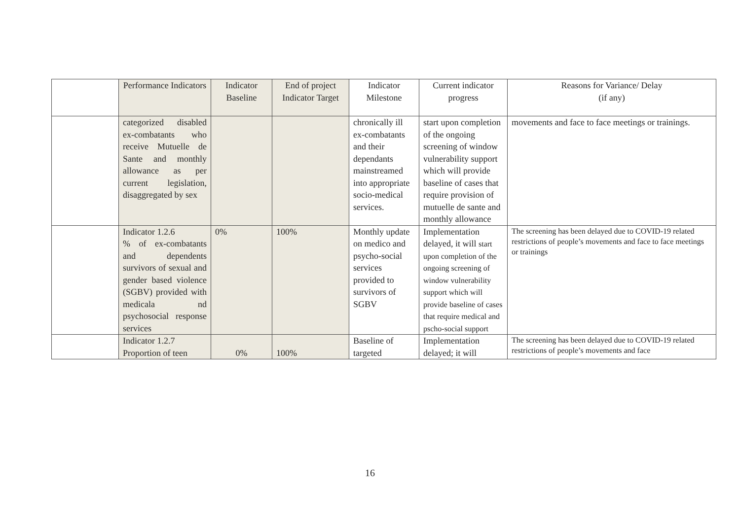| | Performance Indicators | Indicator Baseline | End of project Indicator Target | Indicator Milestone | Current indicator progress | Reasons for Variance/ Delay (if any) |
| --- | --- | --- | --- | --- | --- | --- |
| | categorized disabled ex-combatants who receive Mutuelle de Sante and monthly allowance as per current legislation, disaggregated by sex | | | chronically ill ex-combatants and their dependants mainstreamed into appropriate socio-medical services. | start upon completion of the ongoing screening of window vulnerability support which will provide baseline of cases that require provision of mutuelle de sante and monthly allowance | movements and face to face meetings or trainings. |
| | Indicator 1.2.6 % of ex-combatants and dependents survivors of sexual and gender based violence (SGBV) provided with medicala nd psychosocial response services | 0% | 100% | Monthly update on medico and psycho-social services provided to survivors of SGBV | Implementation delayed, it will start upon completion of the ongoing screening of window vulnerability support which will provide baseline of cases that require medical and pscho-social support | The screening has been delayed due to COVID-19 related restrictions of people’s movements and face to face meetings or trainings |
| | Indicator 1.2.7 Proportion of teen | 0% | 100% | Baseline of targeted | Implementation delayed; it will | The screening has been delayed due to COVID-19 related restrictions of people’s movements and face |
16